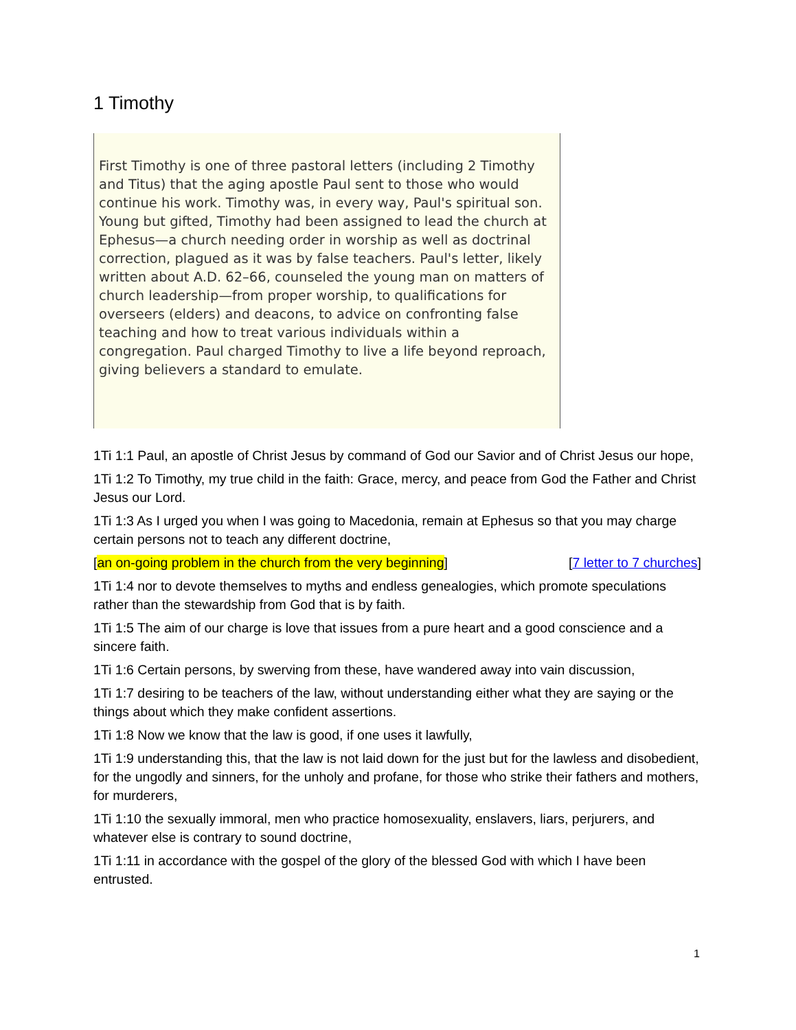1 Timothy
First Timothy is one of three pastoral letters (including 2 Timothy and Titus) that the aging apostle Paul sent to those who would continue his work. Timothy was, in every way, Paul's spiritual son. Young but gifted, Timothy had been assigned to lead the church at Ephesus—a church needing order in worship as well as doctrinal correction, plagued as it was by false teachers. Paul's letter, likely written about A.D. 62–66, counseled the young man on matters of church leadership—from proper worship, to qualifications for overseers (elders) and deacons, to advice on confronting false teaching and how to treat various individuals within a congregation. Paul charged Timothy to live a life beyond reproach, giving believers a standard to emulate.
1Ti 1:1 Paul, an apostle of Christ Jesus by command of God our Savior and of Christ Jesus our hope,
1Ti 1:2 To Timothy, my true child in the faith: Grace, mercy, and peace from God the Father and Christ Jesus our Lord.
1Ti 1:3 As I urged you when I was going to Macedonia, remain at Ephesus so that you may charge certain persons not to teach any different doctrine,
[an on-going problem in the church from the very beginning] [7 letter to 7 churches]
1Ti 1:4 nor to devote themselves to myths and endless genealogies, which promote speculations rather than the stewardship from God that is by faith.
1Ti 1:5 The aim of our charge is love that issues from a pure heart and a good conscience and a sincere faith.
1Ti 1:6 Certain persons, by swerving from these, have wandered away into vain discussion,
1Ti 1:7 desiring to be teachers of the law, without understanding either what they are saying or the things about which they make confident assertions.
1Ti 1:8 Now we know that the law is good, if one uses it lawfully,
1Ti 1:9 understanding this, that the law is not laid down for the just but for the lawless and disobedient, for the ungodly and sinners, for the unholy and profane, for those who strike their fathers and mothers, for murderers,
1Ti 1:10 the sexually immoral, men who practice homosexuality, enslavers, liars, perjurers, and whatever else is contrary to sound doctrine,
1Ti 1:11 in accordance with the gospel of the glory of the blessed God with which I have been entrusted.
1